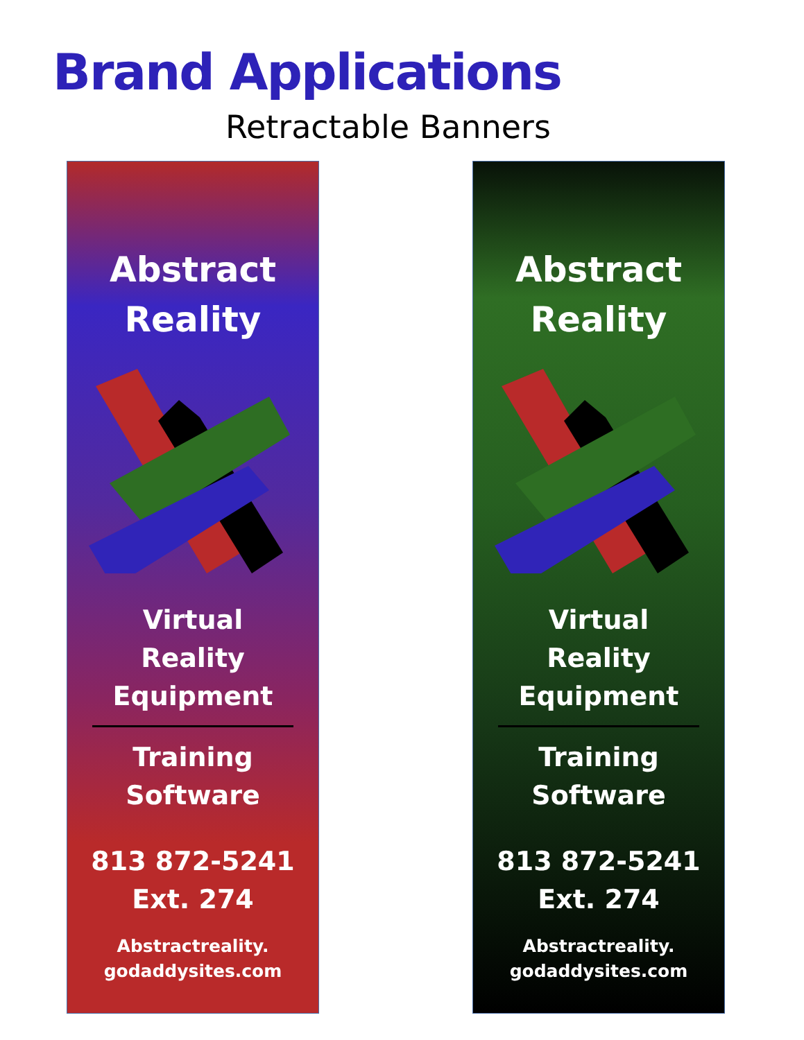Brand Applications
Retractable Banners
Abstract
Reality
Virtual
Reality
Equipment
Training
Software
813 872-5241 Ext. 274
Abstractreality.
godaddysites.com
Abstract
Reality
Virtual
Reality
Equipment
Training
Software
813 872-5241 Ext. 274
Abstractreality.
godaddysites.com